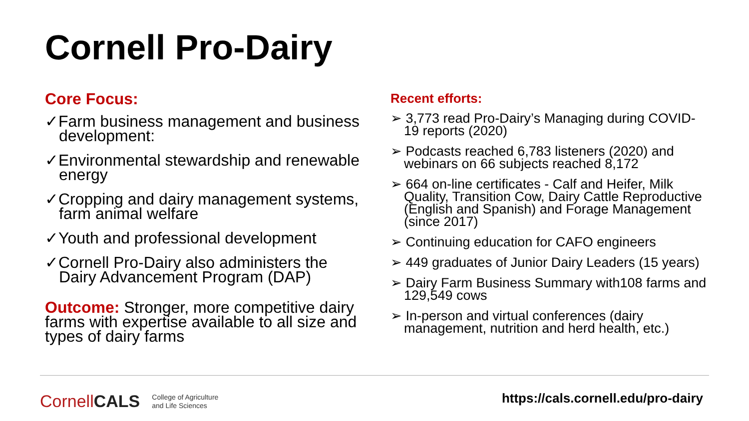Cornell Pro-Dairy
Core Focus:
✓Farm business management and business development:
✓Environmental stewardship and renewable energy
✓Cropping and dairy management systems, farm animal welfare
✓Youth and professional development
✓Cornell Pro-Dairy also administers the Dairy Advancement Program (DAP)
Outcome: Stronger, more competitive dairy farms with expertise available to all size and types of dairy farms
Recent efforts:
➢ 3,773 read Pro-Dairy’s Managing during COVID-19 reports (2020)
➢ Podcasts reached 6,783 listeners (2020) and webinars on 66 subjects reached 8,172
➢ 664 on-line certificates - Calf and Heifer, Milk Quality, Transition Cow, Dairy Cattle Reproductive (English and Spanish) and Forage Management (since 2017)
➢ Continuing education for CAFO engineers
➢ 449 graduates of Junior Dairy Leaders (15 years)
➢ Dairy Farm Business Summary with108 farms and 129,549 cows
➢ In-person and virtual conferences (dairy management, nutrition and herd health, etc.)
CornellCALS College of Agriculture
and Life Sciences
https://cals.cornell.edu/pro-dairy